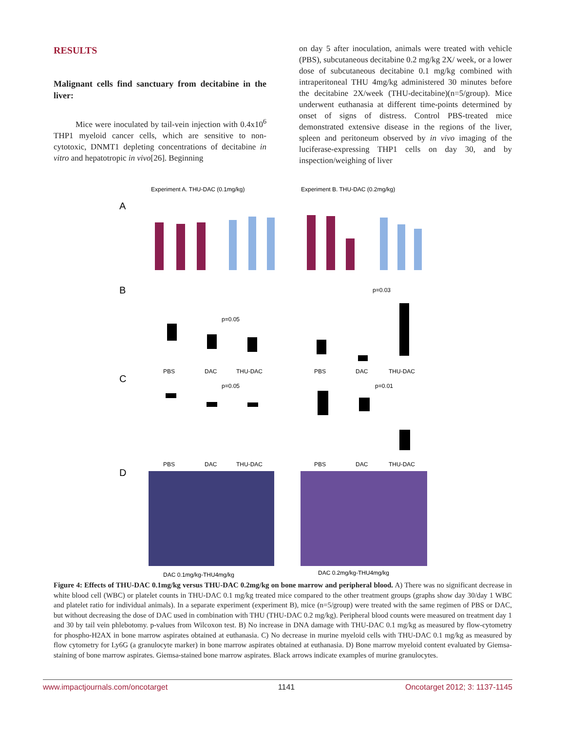RESULTS
Malignant cells find sanctuary from decitabine in the liver:
Mice were inoculated by tail-vein injection with 0.4x10<sup>6</sup> THP1 myeloid cancer cells, which are sensitive to non-cytotoxic, DNMT1 depleting concentrations of decitabine in vitro and hepatotropic in vivo[26]. Beginning
on day 5 after inoculation, animals were treated with vehicle (PBS), subcutaneous decitabine 0.2 mg/kg 2X/ week, or a lower dose of subcutaneous decitabine 0.1 mg/kg combined with intraperitoneal THU 4mg/kg administered 30 minutes before the decitabine 2X/week (THU-decitabine)(n=5/group). Mice underwent euthanasia at different time-points determined by onset of signs of distress. Control PBS-treated mice demonstrated extensive disease in the regions of the liver, spleen and peritoneum observed by in vivo imaging of the luciferase-expressing THP1 cells on day 30, and by inspection/weighing of liver
Experiment A. THU-DAC (0.1mg/kg)
Experiment B. THU-DAC (0.2mg/kg)
A
B
PBS
DAC
THU-DAC
PBS
DAC
THU-DAC
p=0.05
p=0.03
C
PBS
DAC
THU-DAC
PBS
DAC
THU-DAC
p=0.05
p=0.01
D
DAC 0.1mg/kg-THU4mg/kg
DAC 0.2mg/kg-THU4mg/kg
Figure 4: Effects of THU-DAC 0.1mg/kg versus THU-DAC 0.2mg/kg on bone marrow and peripheral blood. A) There was no significant decrease in white blood cell (WBC) or platelet counts in THU-DAC 0.1 mg/kg treated mice compared to the other treatment groups (graphs show day 30/day 1 WBC and platelet ratio for individual animals). In a separate experiment (experiment B), mice (n=5/group) were treated with the same regimen of PBS or DAC, but without decreasing the dose of DAC used in combination with THU (THU-DAC 0.2 mg/kg). Peripheral blood counts were measured on treatment day 1 and 30 by tail vein phlebotomy. p-values from Wilcoxon test. B) No increase in DNA damage with THU-DAC 0.1 mg/kg as measured by flow-cytometry for phospho-H2AX in bone marrow aspirates obtained at euthanasia. C) No decrease in murine myeloid cells with THU-DAC 0.1 mg/kg as measured by flow cytometry for Ly6G (a granulocyte marker) in bone marrow aspirates obtained at euthanasia. D) Bone marrow myeloid content evaluated by Giemsa-staining of bone marrow aspirates. Giemsa-stained bone marrow aspirates. Black arrows indicate examples of murine granulocytes.
www.impactjournals.com/oncotarget 1141 Oncotarget 2012; 3: 1137-1145